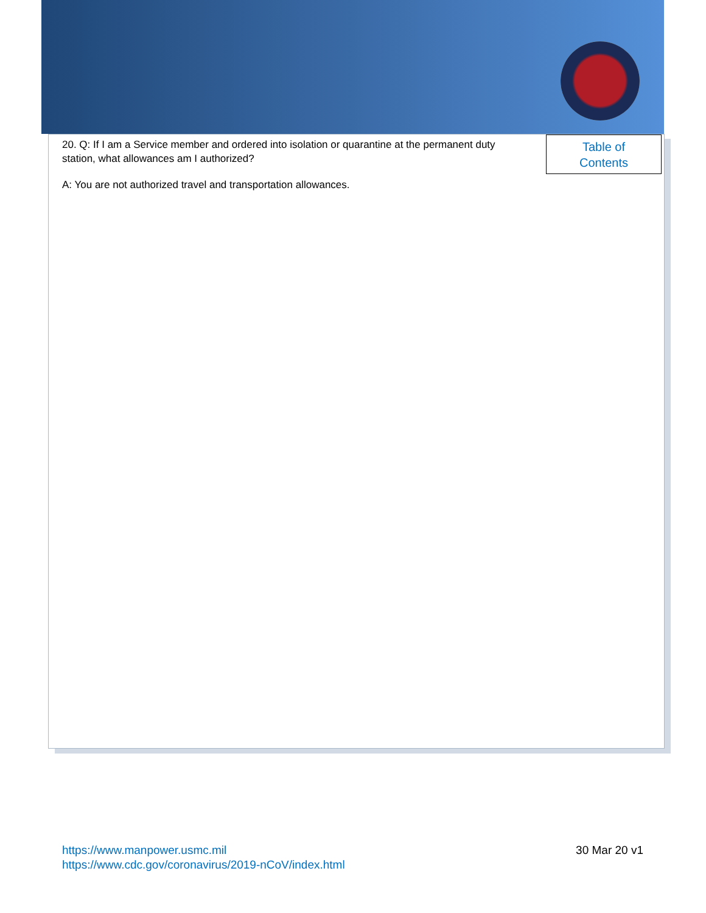20. Q: If I am a Service member and ordered into isolation or quarantine at the permanent duty station, what allowances am I authorized?
A: You are not authorized travel and transportation allowances.
Table of
Contents
https://www.manpower.usmc.mil
https://www.cdc.gov/coronavirus/2019-nCoV/index.html
30 Mar 20 v1